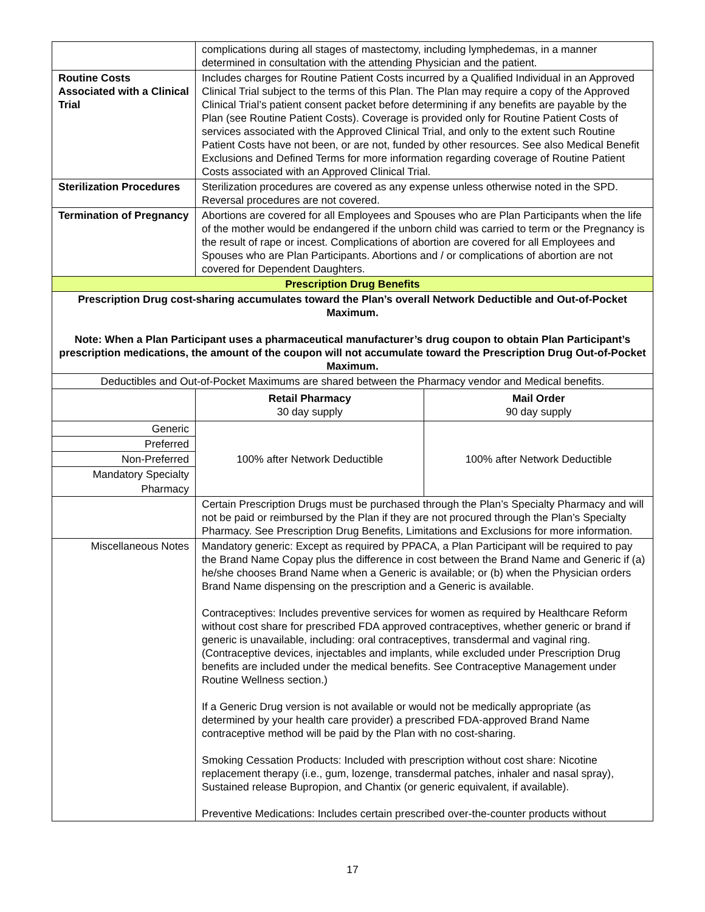| | complications during all stages of mastectomy, including lymphedemas, in a manner determined in consultation with the attending Physician and the patient. | |
| Routine Costs Associated with a Clinical Trial | Includes charges for Routine Patient Costs incurred by a Qualified Individual in an Approved Clinical Trial subject to the terms of this Plan. The Plan may require a copy of the Approved Clinical Trial’s patient consent packet before determining if any benefits are payable by the Plan (see Routine Patient Costs). Coverage is provided only for Routine Patient Costs of services associated with the Approved Clinical Trial, and only to the extent such Routine Patient Costs have not been, or are not, funded by other resources. See also Medical Benefit Exclusions and Defined Terms for more information regarding coverage of Routine Patient Costs associated with an Approved Clinical Trial. | |
| Sterilization Procedures | Sterilization procedures are covered as any expense unless otherwise noted in the SPD. Reversal procedures are not covered. | |
| Termination of Pregnancy | Abortions are covered for all Employees and Spouses who are Plan Participants when the life of the mother would be endangered if the unborn child was carried to term or the Pregnancy is the result of rape or incest. Complications of abortion are covered for all Employees and Spouses who are Plan Participants. Abortions and / or complications of abortion are not covered for Dependent Daughters. | |
| Prescription Drug Benefits | | |
| Prescription Drug cost-sharing accumulates toward the Plan’s overall Network Deductible and Out-of-Pocket Maximum. Note: When a Plan Participant uses a pharmaceutical manufacturer’s drug coupon to obtain Plan Participant’s prescription medications, the amount of the coupon will not accumulate toward the Prescription Drug Out-of-Pocket Maximum. | | |
| Deductibles and Out-of-Pocket Maximums are shared between the Pharmacy vendor and Medical benefits. | | |
| | Retail Pharmacy 30 day supply | Mail Order 90 day supply |
| Generic | 100% after Network Deductible | 100% after Network Deductible |
| Preferred | | |
| Non-Preferred | | |
| Mandatory Specialty | | |
| Pharmacy | | |
| | Certain Prescription Drugs must be purchased through the Plan’s Specialty Pharmacy and will not be paid or reimbursed by the Plan if they are not procured through the Plan’s Specialty Pharmacy. See Prescription Drug Benefits, Limitations and Exclusions for more information. | |
| Miscellaneous Notes | Mandatory generic: Except as required by PPACA, a Plan Participant will be required to pay the Brand Name Copay plus the difference in cost between the Brand Name and Generic if (a) he/she chooses Brand Name when a Generic is available; or (b) when the Physician orders Brand Name dispensing on the prescription and a Generic is available. Contraceptives: Includes preventive services for women as required by Healthcare Reform without cost share for prescribed FDA approved contraceptives, whether generic or brand if generic is unavailable, including: oral contraceptives, transdermal and vaginal ring. (Contraceptive devices, injectables and implants, while excluded under Prescription Drug benefits are included under the medical benefits. See Contraceptive Management under Routine Wellness section.) If a Generic Drug version is not available or would not be medically appropriate (as determined by your health care provider) a prescribed FDA-approved Brand Name contraceptive method will be paid by the Plan with no cost-sharing. Smoking Cessation Products: Included with prescription without cost share: Nicotine replacement therapy (i.e., gum, lozenge, transdermal patches, inhaler and nasal spray), Sustained release Bupropion, and Chantix (or generic equivalent, if available). Preventive Medications: Includes certain prescribed over-the-counter products without | |
17